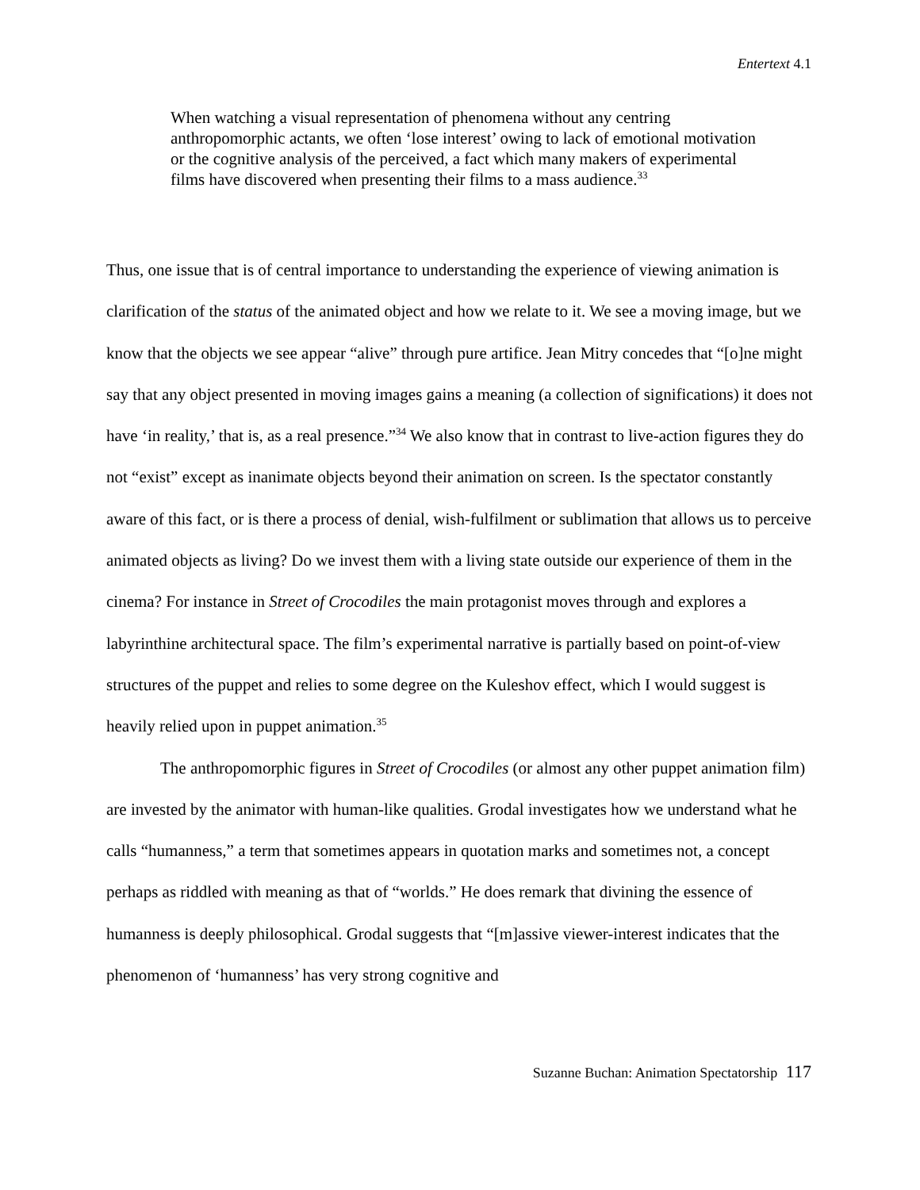Entertext 4.1
When watching a visual representation of phenomena without any centring anthropomorphic actants, we often ‘lose interest’ owing to lack of emotional motivation or the cognitive analysis of the perceived, a fact which many makers of experimental films have discovered when presenting their films to a mass audience.<sup>33</sup>
Thus, one issue that is of central importance to understanding the experience of viewing animation is clarification of the status of the animated object and how we relate to it. We see a moving image, but we know that the objects we see appear “alive” through pure artifice. Jean Mitry concedes that “[o]ne might say that any object presented in moving images gains a meaning (a collection of significations) it does not have ‘in reality,’ that is, as a real presence.”<sup>34</sup> We also know that in contrast to live-action figures they do not “exist” except as inanimate objects beyond their animation on screen. Is the spectator constantly aware of this fact, or is there a process of denial, wish-fulfilment or sublimation that allows us to perceive animated objects as living? Do we invest them with a living state outside our experience of them in the cinema? For instance in Street of Crocodiles the main protagonist moves through and explores a labyrinthine architectural space. The film’s experimental narrative is partially based on point-of-view structures of the puppet and relies to some degree on the Kuleshov effect, which I would suggest is heavily relied upon in puppet animation.<sup>35</sup>
The anthropomorphic figures in Street of Crocodiles (or almost any other puppet animation film) are invested by the animator with human-like qualities. Grodal investigates how we understand what he calls “humanness,” a term that sometimes appears in quotation marks and sometimes not, a concept perhaps as riddled with meaning as that of “worlds.” He does remark that divining the essence of humanness is deeply philosophical. Grodal suggests that “[m]assive viewer-interest indicates that the phenomenon of ‘humanness’ has very strong cognitive and
Suzanne Buchan: Animation Spectatorship 117